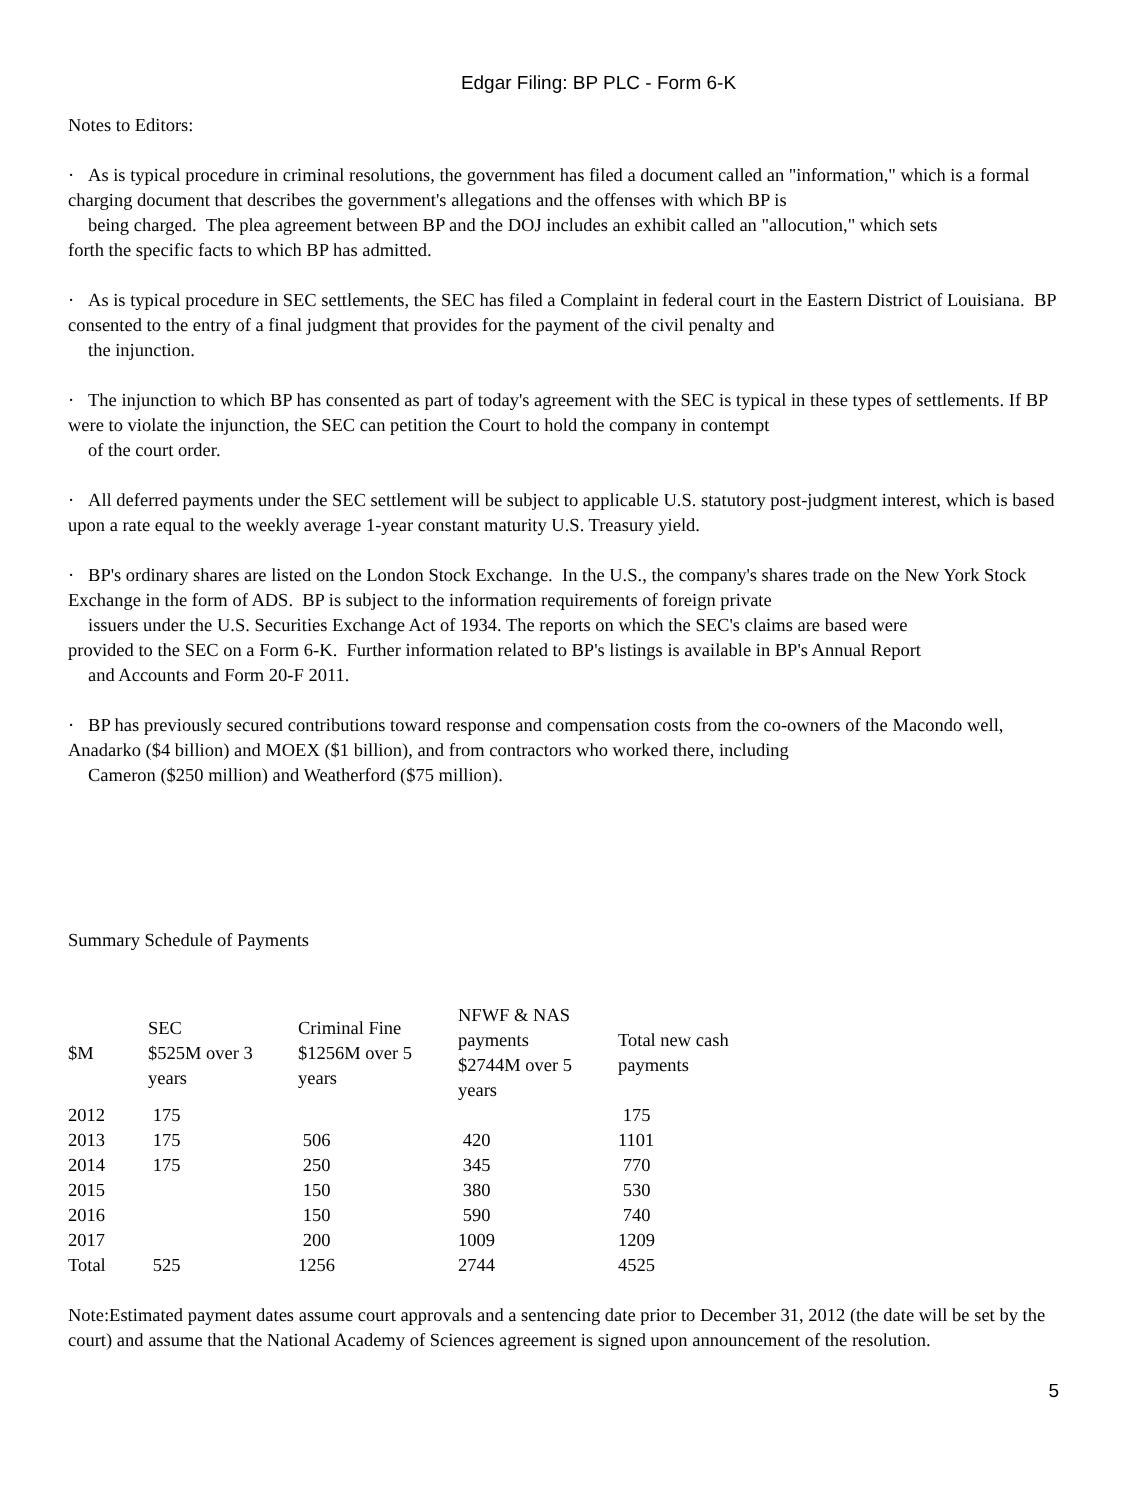Edgar Filing: BP PLC - Form 6-K
Notes to Editors:
· As is typical procedure in criminal resolutions, the government has filed a document called an "information," which is a formal charging document that describes the government's allegations and the offenses with which BP is
being charged. The plea agreement between BP and the DOJ includes an exhibit called an "allocution," which sets
forth the specific facts to which BP has admitted.
· As is typical procedure in SEC settlements, the SEC has filed a Complaint in federal court in the Eastern District of Louisiana. BP consented to the entry of a final judgment that provides for the payment of the civil penalty and
the injunction.
· The injunction to which BP has consented as part of today's agreement with the SEC is typical in these types of settlements. If BP were to violate the injunction, the SEC can petition the Court to hold the company in contempt
of the court order.
· All deferred payments under the SEC settlement will be subject to applicable U.S. statutory post-judgment interest, which is based upon a rate equal to the weekly average 1-year constant maturity U.S. Treasury yield.
· BP's ordinary shares are listed on the London Stock Exchange. In the U.S., the company's shares trade on the New York Stock Exchange in the form of ADS. BP is subject to the information requirements of foreign private
issuers under the U.S. Securities Exchange Act of 1934. The reports on which the SEC's claims are based were
provided to the SEC on a Form 6-K. Further information related to BP's listings is available in BP's Annual Report
and Accounts and Form 20-F 2011.
· BP has previously secured contributions toward response and compensation costs from the co-owners of the Macondo well, Anadarko ($4 billion) and MOEX ($1 billion), and from contractors who worked there, including
Cameron ($250 million) and Weatherford ($75 million).
Summary Schedule of Payments
| $M | SEC $525M over 3 years | Criminal Fine $1256M over 5 years | NFWF & NAS payments $2744M over 5 years | Total new cash payments |
| 2012 | 175 | | | 175 |
| 2013 | 175 | 506 | 420 | 1101 |
| 2014 | 175 | 250 | 345 | 770 |
| 2015 | | 150 | 380 | 530 |
| 2016 | | 150 | 590 | 740 |
| 2017 | | 200 | 1009 | 1209 |
| Total | 525 | 1256 | 2744 | 4525 |
Note:Estimated payment dates assume court approvals and a sentencing date prior to December 31, 2012 (the date will be set by the court) and assume that the National Academy of Sciences agreement is signed upon announcement of the resolution.
5